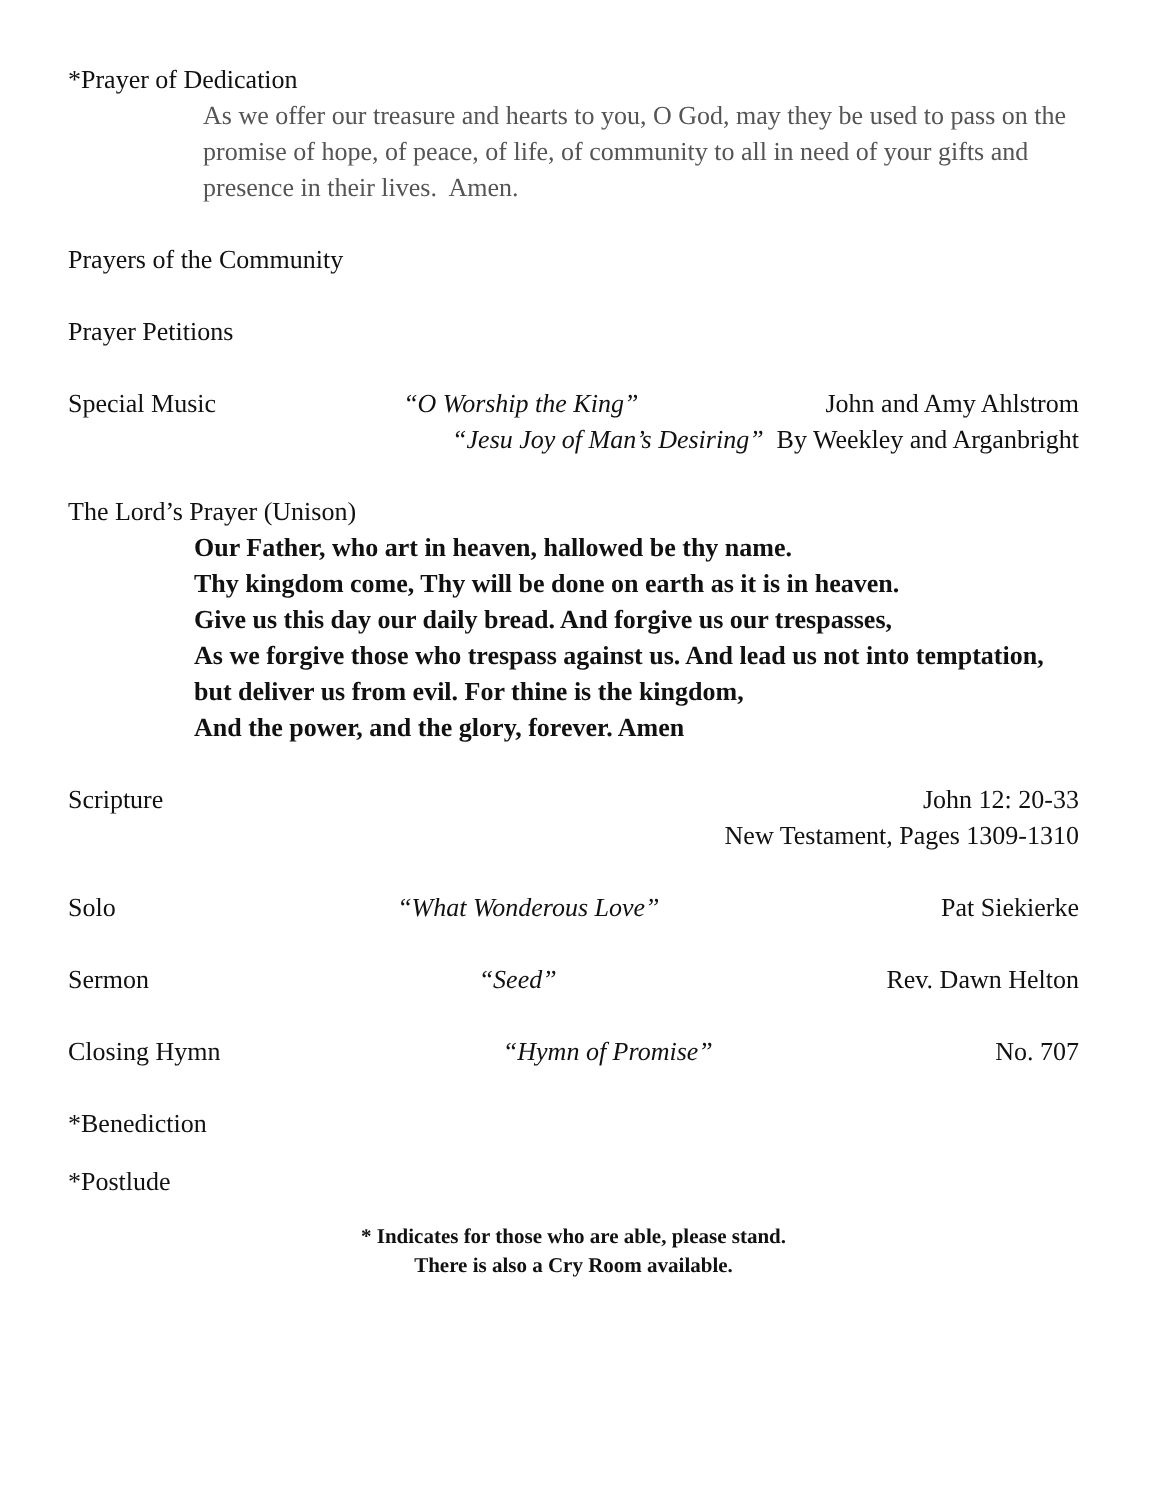*Prayer of Dedication
As we offer our treasure and hearts to you, O God, may they be used to pass on the promise of hope, of peace, of life, of community to all in need of your gifts and presence in their lives. Amen.
Prayers of the Community
Prayer Petitions
Special Music “O Worship the King” John and Amy Ahlstrom
“Jesu Joy of Man’s Desiring” By Weekley and Arganbright
The Lord’s Prayer (Unison)
Our Father, who art in heaven, hallowed be thy name.
Thy kingdom come, Thy will be done on earth as it is in heaven.
Give us this day our daily bread. And forgive us our trespasses,
As we forgive those who trespass against us. And lead us not into temptation, but deliver us from evil. For thine is the kingdom,
And the power, and the glory, forever. Amen
Scripture John 12: 20-33
New Testament, Pages 1309-1310
Solo “What Wonderous Love” Pat Siekierke
Sermon “Seed” Rev. Dawn Helton
Closing Hymn “Hymn of Promise” No. 707
*Benediction
*Postlude
* Indicates for those who are able, please stand.
There is also a Cry Room available.